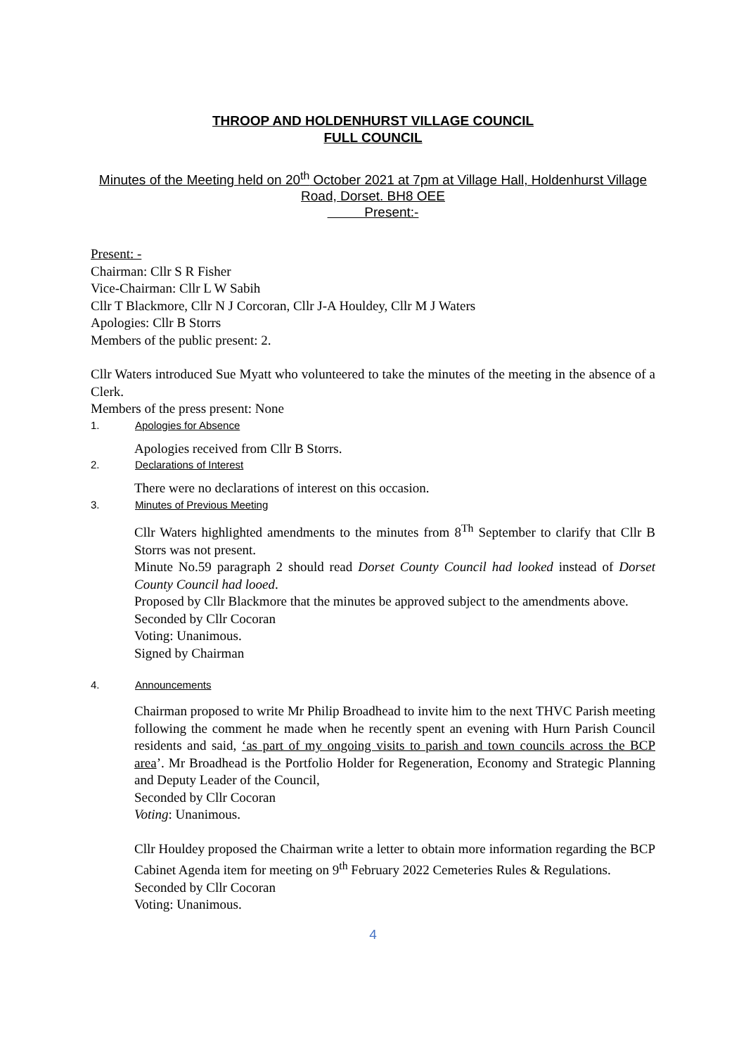THROOP AND HOLDENHURST VILLAGE COUNCIL
FULL COUNCIL
Minutes of the Meeting held on 20<sup>th</sup> October 2021 at 7pm at Village Hall, Holdenhurst Village Road, Dorset. BH8 OEE
Present:-
Present: -
Chairman: Cllr S R Fisher
Vice-Chairman: Cllr L W Sabih
Cllr T Blackmore, Cllr N J Corcoran, Cllr J-A Houldey, Cllr M J Waters
Apologies: Cllr B Storrs
Members of the public present: 2.
Cllr Waters introduced Sue Myatt who volunteered to take the minutes of the meeting in the absence of a Clerk.
Members of the press present: None
1. Apologies for Absence
Apologies received from Cllr B Storrs.
2. Declarations of Interest
There were no declarations of interest on this occasion.
3. Minutes of Previous Meeting
Cllr Waters highlighted amendments to the minutes from 8<sup>Th</sup> September to clarify that Cllr B Storrs was not present.
Minute No.59 paragraph 2 should read Dorset County Council had looked instead of Dorset County Council had looed.
Proposed by Cllr Blackmore that the minutes be approved subject to the amendments above.
Seconded by Cllr Cocoran
Voting: Unanimous.
Signed by Chairman
4. Announcements
Chairman proposed to write Mr Philip Broadhead to invite him to the next THVC Parish meeting following the comment he made when he recently spent an evening with Hurn Parish Council residents and said, ‘as part of my ongoing visits to parish and town councils across the BCP area’. Mr Broadhead is the Portfolio Holder for Regeneration, Economy and Strategic Planning and Deputy Leader of the Council,
Seconded by Cllr Cocoran
Voting: Unanimous.
Cllr Houldey proposed the Chairman write a letter to obtain more information regarding the BCP Cabinet Agenda item for meeting on 9<sup>th</sup> February 2022 Cemeteries Rules & Regulations.
Seconded by Cllr Cocoran
Voting: Unanimous.
4